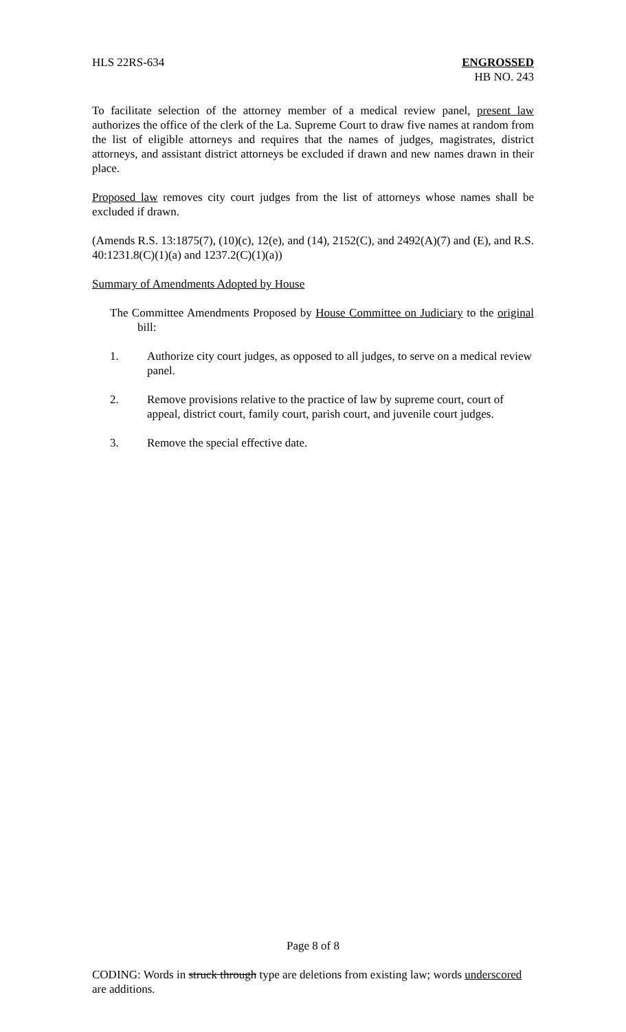HLS 22RS-634 ENGROSSED
HB NO. 243
To facilitate selection of the attorney member of a medical review panel, present law authorizes the office of the clerk of the La. Supreme Court to draw five names at random from the list of eligible attorneys and requires that the names of judges, magistrates, district attorneys, and assistant district attorneys be excluded if drawn and new names drawn in their place.
Proposed law removes city court judges from the list of attorneys whose names shall be excluded if drawn.
(Amends R.S. 13:1875(7), (10)(c), 12(e), and (14), 2152(C), and 2492(A)(7) and (E), and R.S. 40:1231.8(C)(1)(a) and 1237.2(C)(1)(a))
Summary of Amendments Adopted by House
The Committee Amendments Proposed by House Committee on Judiciary to the original bill:
1. Authorize city court judges, as opposed to all judges, to serve on a medical review panel.
2. Remove provisions relative to the practice of law by supreme court, court of appeal, district court, family court, parish court, and juvenile court judges.
3. Remove the special effective date.
Page 8 of 8
CODING: Words in struck through type are deletions from existing law; words underscored are additions.